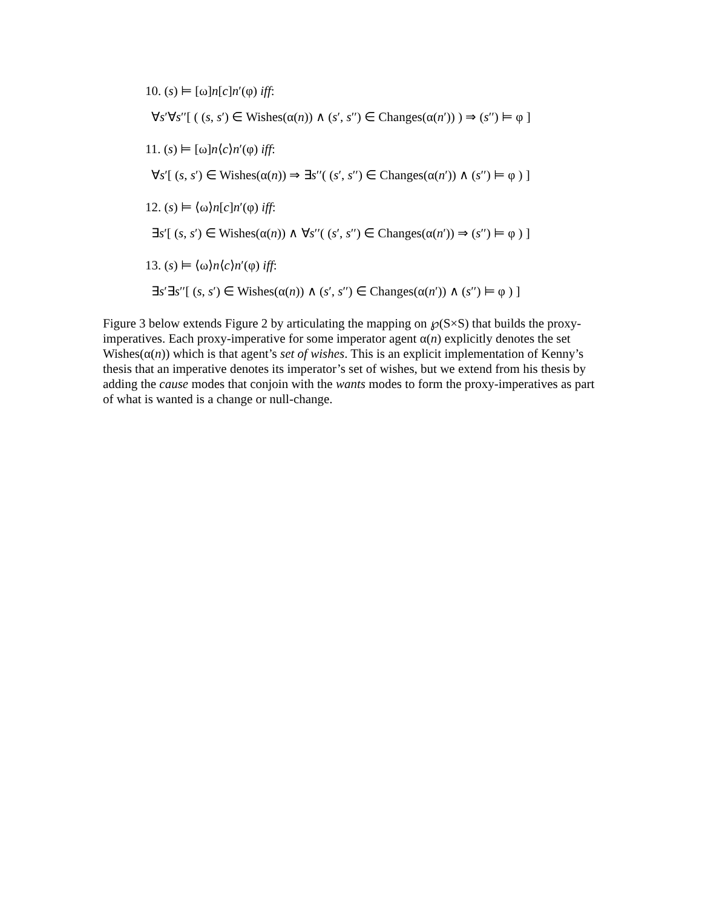10. (s) ⊨ [ω]n[c]n′(φ) iff:
∀s′∀s′′[ ( (s, s′) ∈ Wishes(α(n)) ∧ (s′, s′′) ∈ Changes(α(n′)) ) ⇒ (s′′) ⊨ φ ]
11. (s) ⊨ [ω]n⟨c⟩n′(φ) iff:
∀s′[ (s, s′) ∈ Wishes(α(n)) ⇒ ∃s′′( (s′, s′′) ∈ Changes(α(n′)) ∧ (s′′) ⊨ φ ) ]
12. (s) ⊨ ⟨ω⟩n[c]n′(φ) iff:
∃s′[ (s, s′) ∈ Wishes(α(n)) ∧ ∀s′′( (s′, s′′) ∈ Changes(α(n′)) ⇒ (s′′) ⊨ φ ) ]
13. (s) ⊨ ⟨ω⟩n⟨c⟩n′(φ) iff:
∃s′∃s′′[ (s, s′) ∈ Wishes(α(n)) ∧ (s′, s′′) ∈ Changes(α(n′)) ∧ (s′′) ⊨ φ ) ]
Figure 3 below extends Figure 2 by articulating the mapping on ℘(S×S) that builds the proxy-imperatives. Each proxy-imperative for some imperator agent α(n) explicitly denotes the set Wishes(α(n)) which is that agent’s set of wishes. This is an explicit implementation of Kenny’s thesis that an imperative denotes its imperator’s set of wishes, but we extend from his thesis by adding the cause modes that conjoin with the wants modes to form the proxy-imperatives as part of what is wanted is a change or null-change.